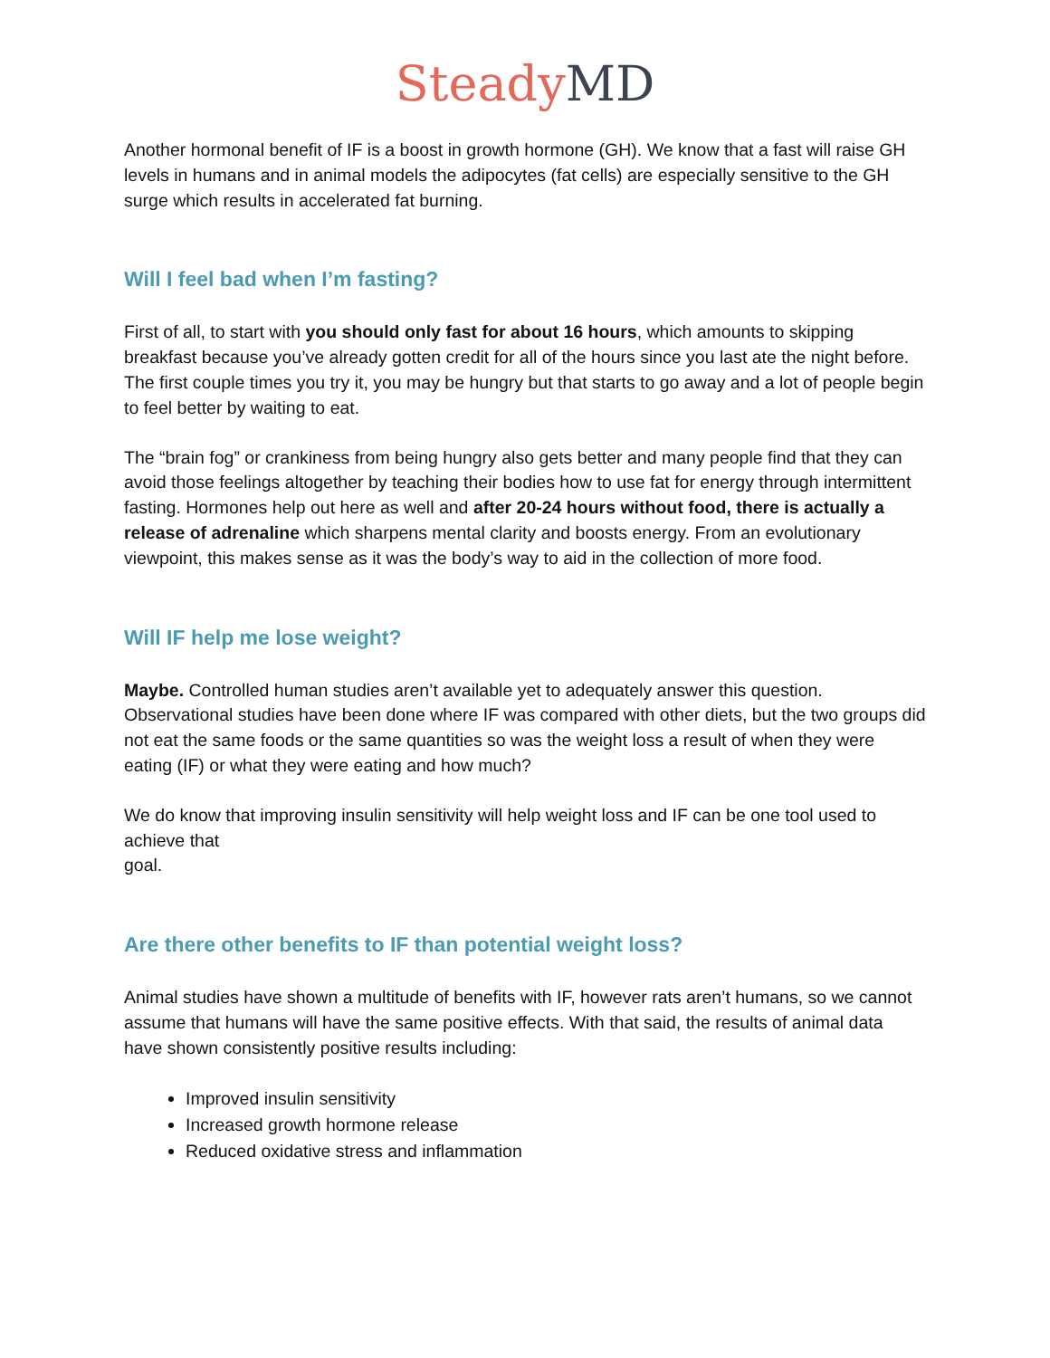Steady MD
Another hormonal benefit of IF is a boost in growth hormone (GH). We know that a fast will raise GH levels in humans and in animal models the adipocytes (fat cells) are especially sensitive to the GH surge which results in accelerated fat burning.
Will I feel bad when I’m fasting?
First of all, to start with you should only fast for about 16 hours, which amounts to skipping breakfast because you’ve already gotten credit for all of the hours since you last ate the night before. The first couple times you try it, you may be hungry but that starts to go away and a lot of people begin to feel better by waiting to eat.
The “brain fog” or crankiness from being hungry also gets better and many people find that they can avoid those feelings altogether by teaching their bodies how to use fat for energy through intermittent fasting. Hormones help out here as well and after 20-24 hours without food, there is actually a release of adrenaline which sharpens mental clarity and boosts energy. From an evolutionary viewpoint, this makes sense as it was the body’s way to aid in the collection of more food.
Will IF help me lose weight?
Maybe. Controlled human studies aren’t available yet to adequately answer this question. Observational studies have been done where IF was compared with other diets, but the two groups did not eat the same foods or the same quantities so was the weight loss a result of when they were eating (IF) or what they were eating and how much?
We do know that improving insulin sensitivity will help weight loss and IF can be one tool used to achieve that
goal.
Are there other benefits to IF than potential weight loss?
Animal studies have shown a multitude of benefits with IF, however rats aren’t humans, so we cannot assume that humans will have the same positive effects. With that said, the results of animal data have shown consistently positive results including:
Improved insulin sensitivity
Increased growth hormone release
Reduced oxidative stress and inflammation